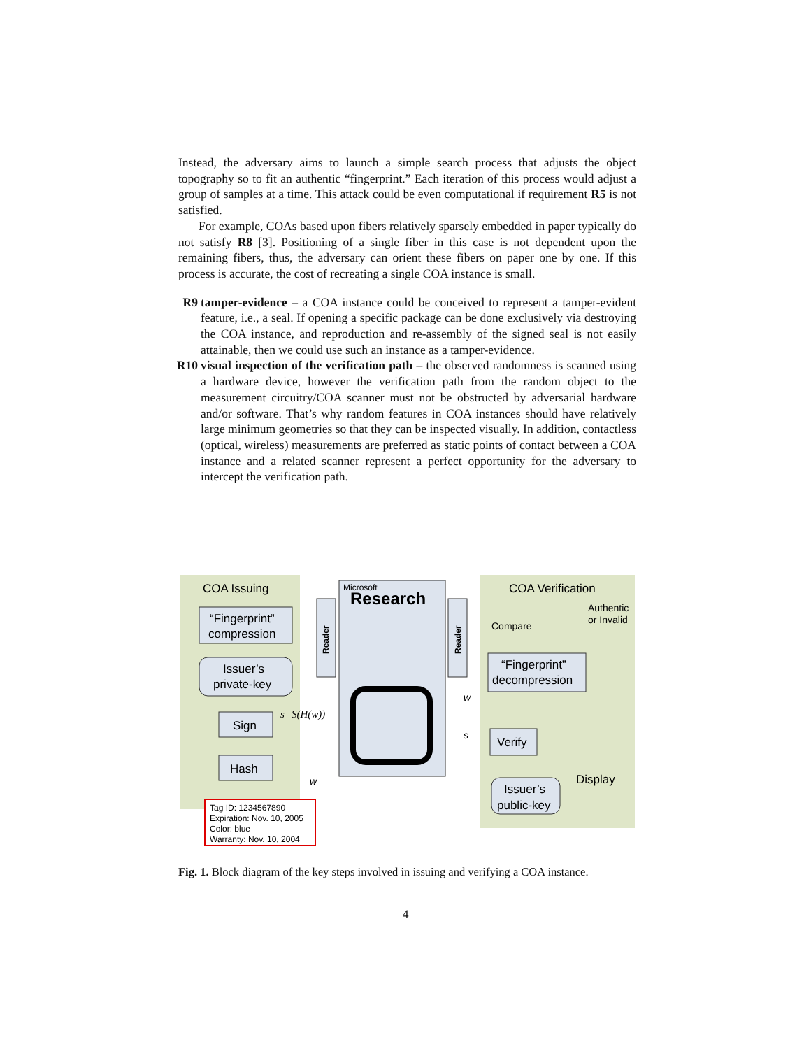Instead, the adversary aims to launch a simple search process that adjusts the object topography so to fit an authentic “fingerprint.” Each iteration of this process would adjust a group of samples at a time. This attack could be even computational if requirement R5 is not satisfied.
For example, COAs based upon fibers relatively sparsely embedded in paper typically do not satisfy R8 [3]. Positioning of a single fiber in this case is not dependent upon the remaining fibers, thus, the adversary can orient these fibers on paper one by one. If this process is accurate, the cost of recreating a single COA instance is small.
R9 tamper-evidence – a COA instance could be conceived to represent a tamper-evident feature, i.e., a seal. If opening a specific package can be done exclusively via destroying the COA instance, and reproduction and re-assembly of the signed seal is not easily attainable, then we could use such an instance as a tamper-evidence.
R10 visual inspection of the verification path – the observed randomness is scanned using a hardware device, however the verification path from the random object to the measurement circuitry/COA scanner must not be obstructed by adversarial hardware and/or software. That’s why random features in COA instances should have relatively large minimum geometries so that they can be inspected visually. In addition, contactless (optical, wireless) measurements are preferred as static points of contact between a COA instance and a related scanner represent a perfect opportunity for the adversary to intercept the verification path.
COA Issuing
COA Verification
Microsoft
Research
Reader
Reader
“Fingerprint”
compression
Issuer’s
private-key
Sign
Hash
s=S(H(w))
w
Tag ID: 1234567890
Expiration: Nov. 10, 2005
Color: blue
Warranty: Nov. 10, 2004
Compare
Authentic
or Invalid
“Fingerprint”
decompression
Verify
Issuer’s
public-key
Display
s
w
Fig. 1. Block diagram of the key steps involved in issuing and verifying a COA instance.
4